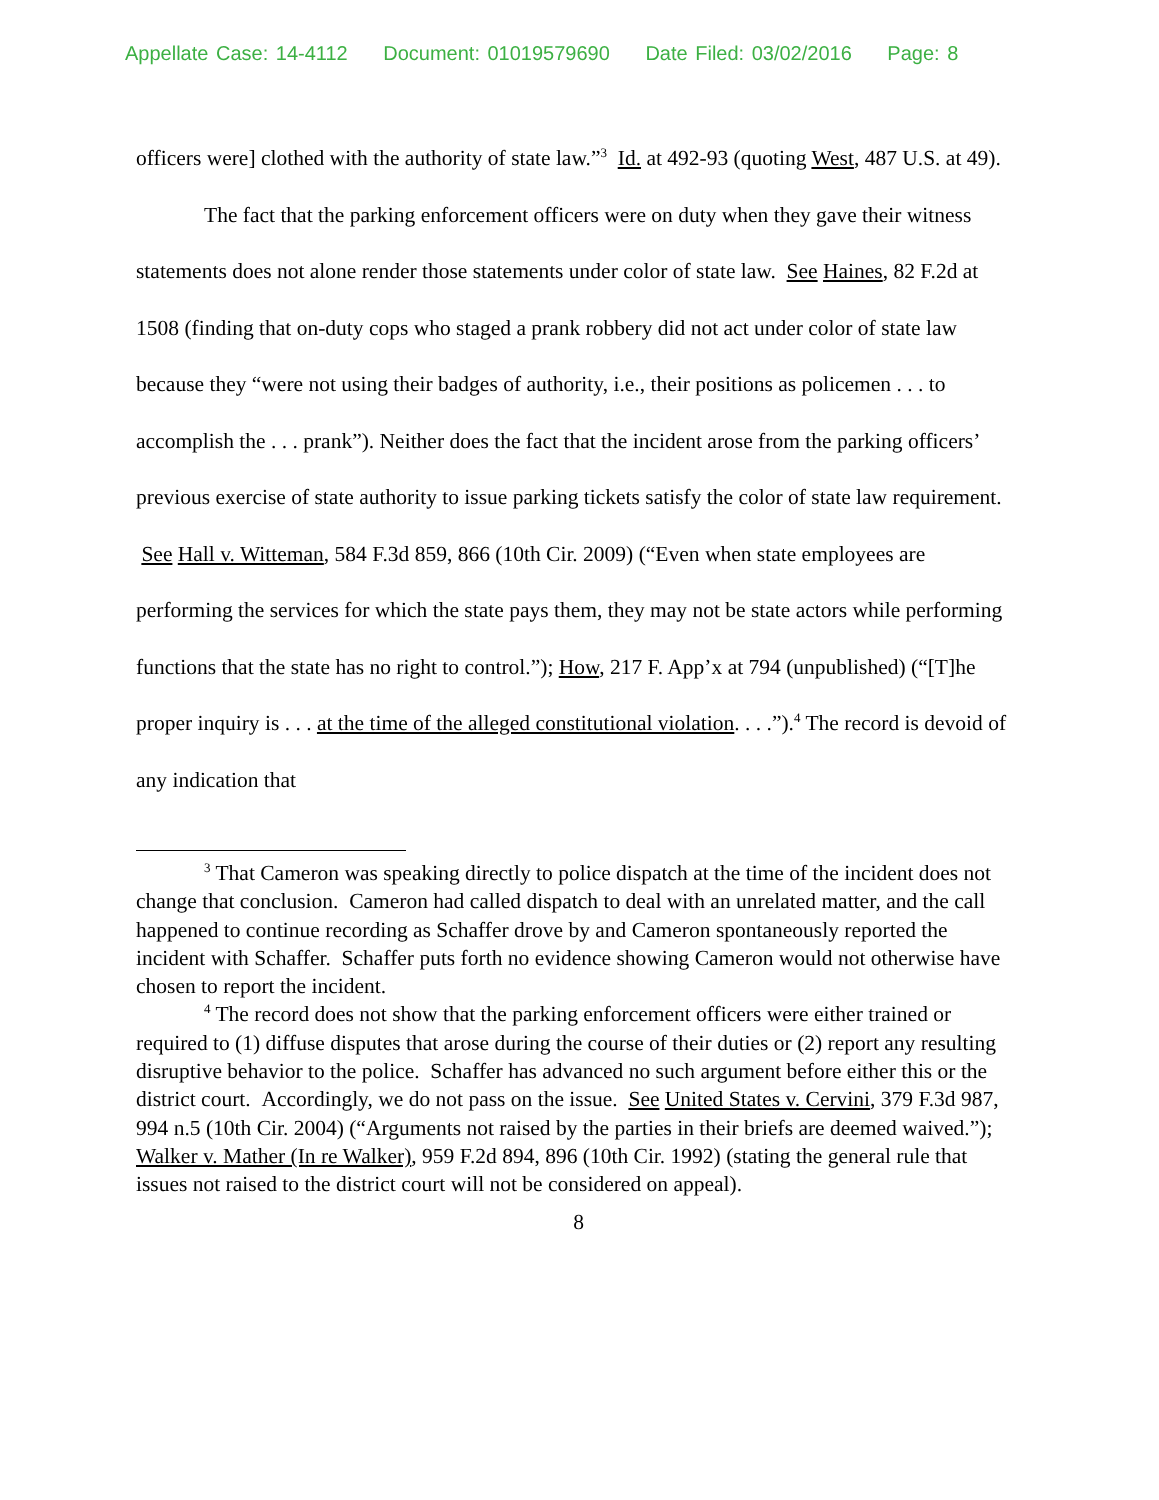Appellate Case: 14-4112 Document: 01019579690 Date Filed: 03/02/2016 Page: 8
officers were] clothed with the authority of state law.”<sup>3</sup> Id. at 492-93 (quoting West, 487 U.S. at 49).
The fact that the parking enforcement officers were on duty when they gave their witness statements does not alone render those statements under color of state law. See Haines, 82 F.2d at 1508 (finding that on-duty cops who staged a prank robbery did not act under color of state law because they “were not using their badges of authority, i.e., their positions as policemen . . . to accomplish the . . . prank”). Neither does the fact that the incident arose from the parking officers’ previous exercise of state authority to issue parking tickets satisfy the color of state law requirement. See Hall v. Witteman, 584 F.3d 859, 866 (10th Cir. 2009) (“Even when state employees are performing the services for which the state pays them, they may not be state actors while performing functions that the state has no right to control.”); How, 217 F. App’x at 794 (unpublished) (“[T]he proper inquiry is . . . at the time of the alleged constitutional violation. . . .”).<sup>4</sup> The record is devoid of any indication that
<sup>3</sup> That Cameron was speaking directly to police dispatch at the time of the incident does not change that conclusion. Cameron had called dispatch to deal with an unrelated matter, and the call happened to continue recording as Schaffer drove by and Cameron spontaneously reported the incident with Schaffer. Schaffer puts forth no evidence showing Cameron would not otherwise have chosen to report the incident.
<sup>4</sup> The record does not show that the parking enforcement officers were either trained or required to (1) diffuse disputes that arose during the course of their duties or (2) report any resulting disruptive behavior to the police. Schaffer has advanced no such argument before either this or the district court. Accordingly, we do not pass on the issue. See United States v. Cervini, 379 F.3d 987, 994 n.5 (10th Cir. 2004) (“Arguments not raised by the parties in their briefs are deemed waived.”); Walker v. Mather (In re Walker), 959 F.2d 894, 896 (10th Cir. 1992) (stating the general rule that issues not raised to the district court will not be considered on appeal).
8